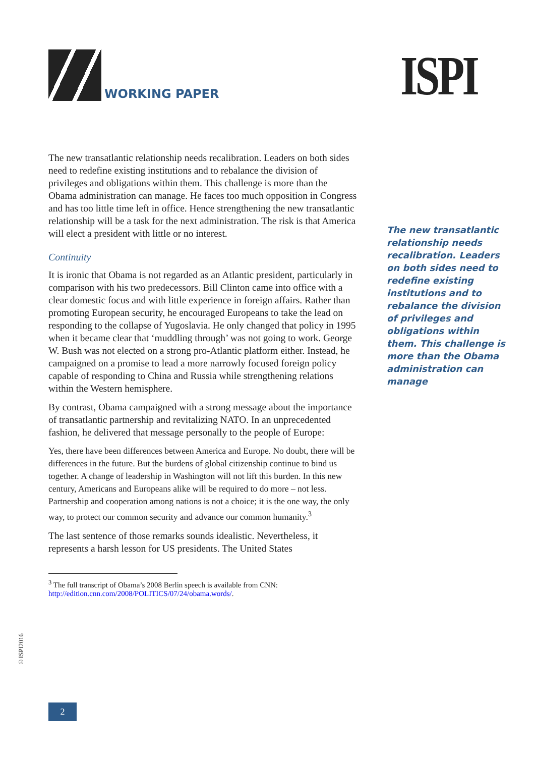WORKING PAPER
ISPI
The new transatlantic relationship needs recalibration. Leaders on both sides need to redefine existing institutions and to rebalance the division of privileges and obligations within them. This challenge is more than the Obama administration can manage. He faces too much opposition in Congress and has too little time left in office. Hence strengthening the new transatlantic relationship will be a task for the next administration. The risk is that America will elect a president with little or no interest.
Continuity
It is ironic that Obama is not regarded as an Atlantic president, particularly in comparison with his two predecessors. Bill Clinton came into office with a clear domestic focus and with little experience in foreign affairs. Rather than promoting European security, he encouraged Europeans to take the lead on responding to the collapse of Yugoslavia. He only changed that policy in 1995 when it became clear that ‘muddling through’ was not going to work. George W. Bush was not elected on a strong pro-Atlantic platform either. Instead, he campaigned on a promise to lead a more narrowly focused foreign policy capable of responding to China and Russia while strengthening relations within the Western hemisphere.
By contrast, Obama campaigned with a strong message about the importance of transatlantic partnership and revitalizing NATO. In an unprecedented fashion, he delivered that message personally to the people of Europe:
Yes, there have been differences between America and Europe. No doubt, there will be differences in the future. But the burdens of global citizenship continue to bind us together. A change of leadership in Washington will not lift this burden. In this new century, Americans and Europeans alike will be required to do more – not less. Partnership and cooperation among nations is not a choice; it is the one way, the only way, to protect our common security and advance our common humanity.<sup>3</sup>
The last sentence of those remarks sounds idealistic. Nevertheless, it represents a harsh lesson for US presidents. The United States
The new transatlantic relationship needs recalibration. Leaders on both sides need to redefine existing institutions and to rebalance the division of privileges and obligations within them. This challenge is more than the Obama administration can manage
<sup>3</sup> The full transcript of Obama’s 2008 Berlin speech is available from CNN:
http://edition.cnn.com/2008/POLITICS/07/24/obama.words/.
©ISPI2016
2